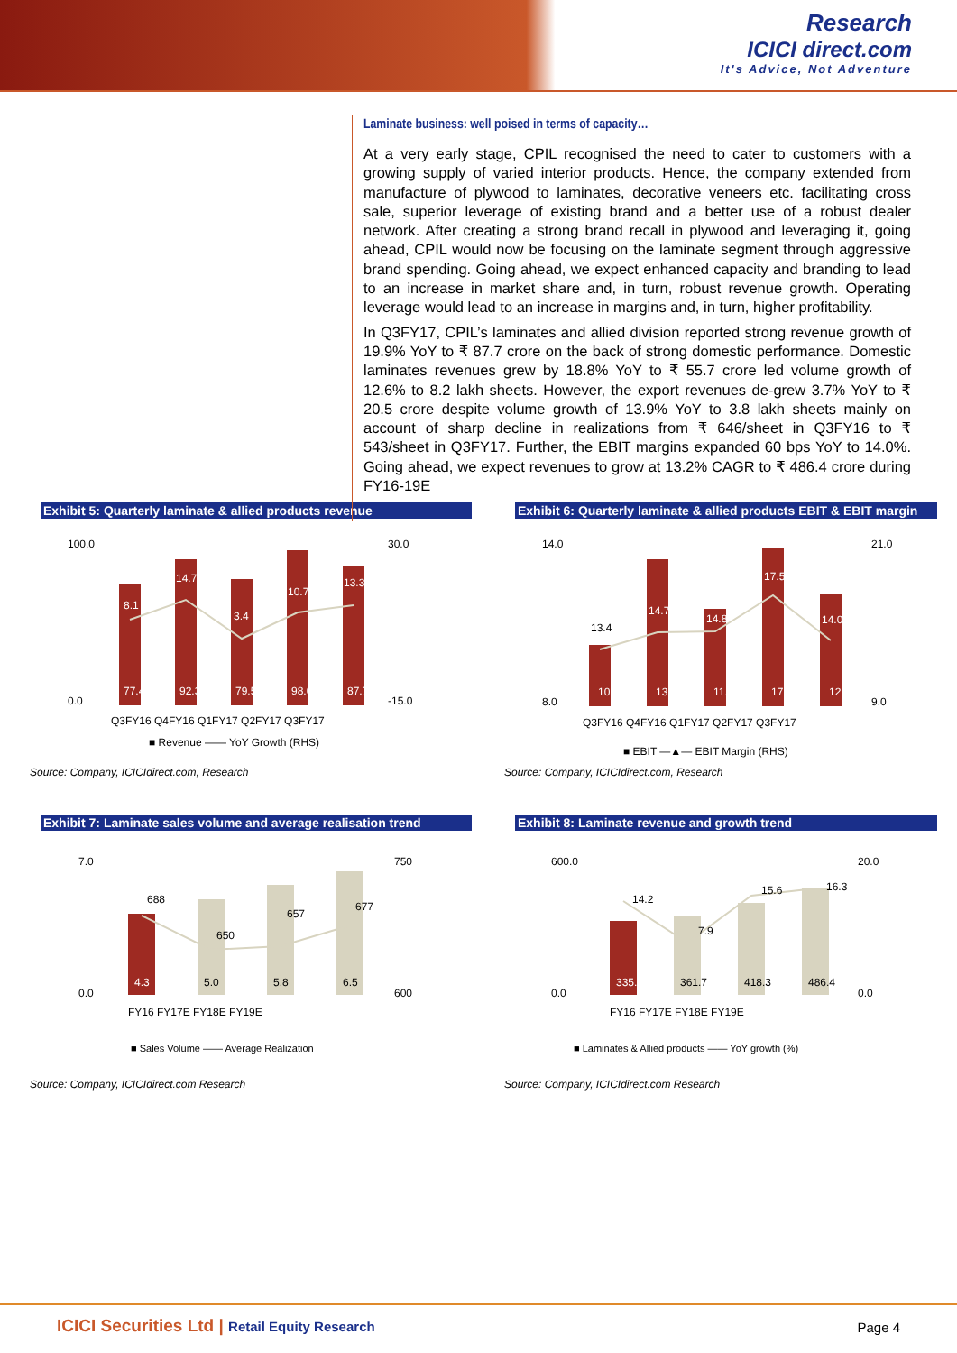Research
ICICI direct.com
It's Advice, Not Adventure
Laminate business: well poised in terms of capacity…
At a very early stage, CPIL recognised the need to cater to customers with a growing supply of varied interior products. Hence, the company extended from manufacture of plywood to laminates, decorative veneers etc. facilitating cross sale, superior leverage of existing brand and a better use of a robust dealer network. After creating a strong brand recall in plywood and leveraging it, going ahead, CPIL would now be focusing on the laminate segment through aggressive brand spending. Going ahead, we expect enhanced capacity and branding to lead to an increase in market share and, in turn, robust revenue growth. Operating leverage would lead to an increase in margins and, in turn, higher profitability.
In Q3FY17, CPIL’s laminates and allied division reported strong revenue growth of 19.9% YoY to ₹ 87.7 crore on the back of strong domestic performance. Domestic laminates revenues grew by 18.8% YoY to ₹ 55.7 crore led volume growth of 12.6% to 8.2 lakh sheets. However, the export revenues de-grew 3.7% YoY to ₹ 20.5 crore despite volume growth of 13.9% YoY to 3.8 lakh sheets mainly on account of sharp decline in realizations from ₹ 646/sheet in Q3FY16 to ₹ 543/sheet in Q3FY17. Further, the EBIT margins expanded 60 bps YoY to 14.0%. Going ahead, we expect revenues to grow at 13.2% CAGR to ₹ 486.4 crore during FY16-19E
Exhibit 5: Quarterly laminate & allied products revenue
100.0
0.0
30.0
-15.0
8.1
14.7
3.4
10.7
13.3
77.4
92.3
79.5
98.0
87.7
Q3FY16 Q4FY16 Q1FY17 Q2FY17 Q3FY17
■ Revenue —— YoY Growth (RHS)
Source: Company, ICICIdirect.com, Research
Exhibit 6: Quarterly laminate & allied products EBIT & EBIT margin
14.0
8.0
21.0
9.0
14.7
14.8
17.5
14.0
10.4
13.6
11.8
17.1
12.3
13.4
Q3FY16 Q4FY16 Q1FY17 Q2FY17 Q3FY17
■ EBIT —▲— EBIT Margin (RHS)
Source: Company, ICICIdirect.com, Research
Exhibit 7: Laminate sales volume and average realisation trend
7.0
0.0
750
600
688
650
657
677
4.3
5.0
5.8
6.5
FY16 FY17E FY18E FY19E
■ Sales Volume —— Average Realization
Source: Company, ICICIdirect.com Research
Exhibit 8: Laminate revenue and growth trend
600.0
0.0
20.0
0.0
14.2
7.9
15.6
16.3
335.3
361.7
418.3
486.4
FY16 FY17E FY18E FY19E
■ Laminates & Allied products —— YoY growth (%)
Source: Company, ICICIdirect.com Research
ICICI Securities Ltd | Retail Equity Research
Page 4